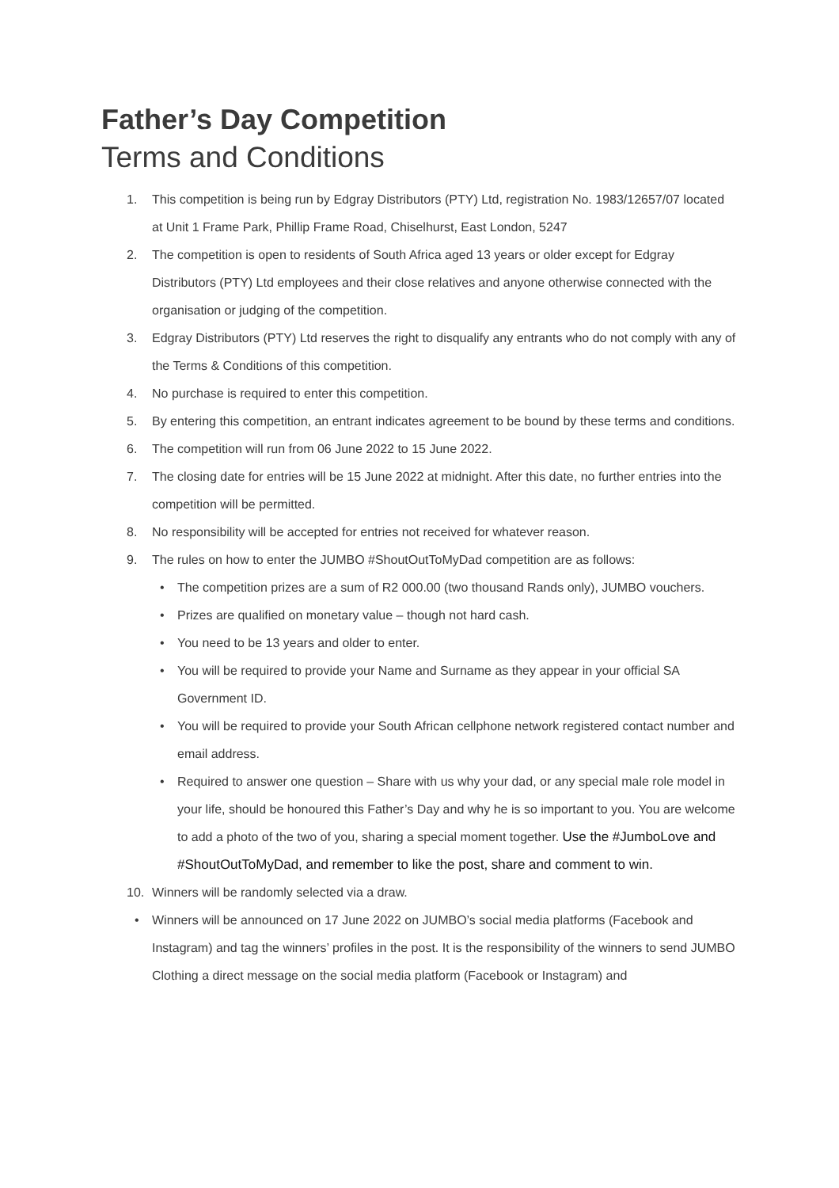Father’s Day Competition
Terms and Conditions
1. This competition is being run by Edgray Distributors (PTY) Ltd, registration No. 1983/12657/07 located at Unit 1 Frame Park, Phillip Frame Road, Chiselhurst, East London, 5247
2. The competition is open to residents of South Africa aged 13 years or older except for Edgray Distributors (PTY) Ltd employees and their close relatives and anyone otherwise connected with the organisation or judging of the competition.
3. Edgray Distributors (PTY) Ltd reserves the right to disqualify any entrants who do not comply with any of the Terms & Conditions of this competition.
4. No purchase is required to enter this competition.
5. By entering this competition, an entrant indicates agreement to be bound by these terms and conditions.
6. The competition will run from 06 June 2022 to 15 June 2022.
7. The closing date for entries will be 15 June 2022 at midnight. After this date, no further entries into the competition will be permitted.
8. No responsibility will be accepted for entries not received for whatever reason.
9. The rules on how to enter the JUMBO #ShoutOutToMyDad competition are as follows:
• The competition prizes are a sum of R2 000.00 (two thousand Rands only), JUMBO vouchers.
• Prizes are qualified on monetary value – though not hard cash.
• You need to be 13 years and older to enter.
• You will be required to provide your Name and Surname as they appear in your official SA Government ID.
• You will be required to provide your South African cellphone network registered contact number and email address.
• Required to answer one question – Share with us why your dad, or any special male role model in your life, should be honoured this Father’s Day and why he is so important to you. You are welcome to add a photo of the two of you, sharing a special moment together. Use the #JumboLove and #ShoutOutToMyDad, and remember to like the post, share and comment to win.
10. Winners will be randomly selected via a draw.
• Winners will be announced on 17 June 2022 on JUMBO’s social media platforms (Facebook and Instagram) and tag the winners’ profiles in the post. It is the responsibility of the winners to send JUMBO Clothing a direct message on the social media platform (Facebook or Instagram) and